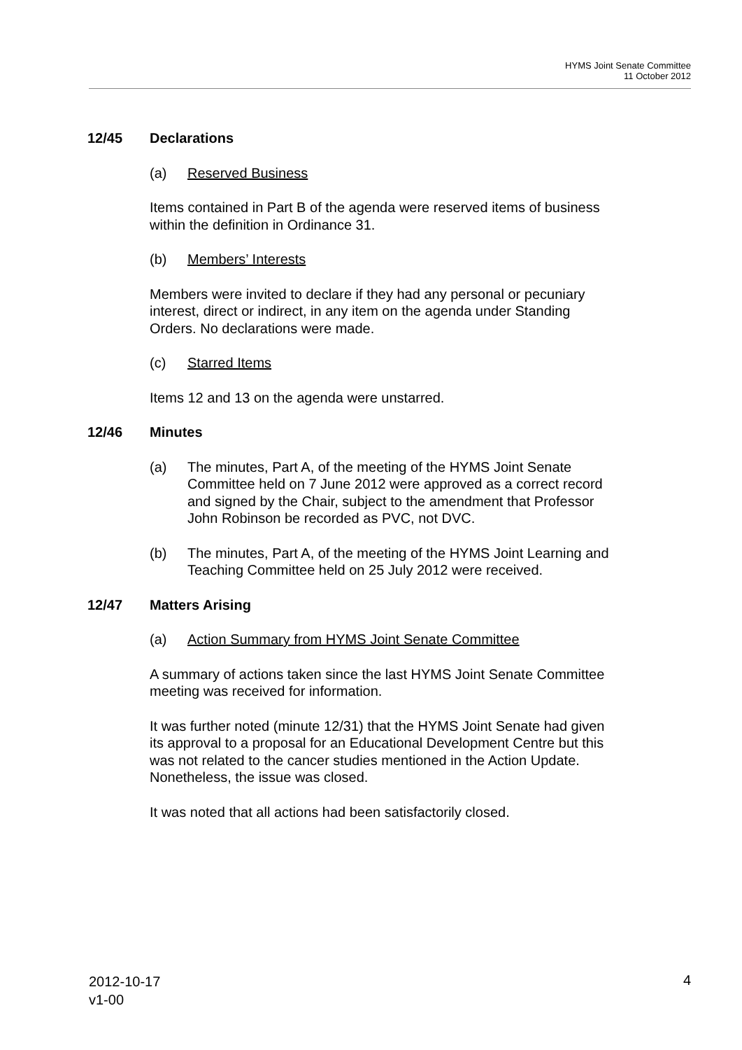HYMS Joint Senate Committee
11 October 2012
12/45 Declarations
(a) Reserved Business
Items contained in Part B of the agenda were reserved items of business within the definition in Ordinance 31.
(b) Members’ Interests
Members were invited to declare if they had any personal or pecuniary interest, direct or indirect, in any item on the agenda under Standing Orders. No declarations were made.
(c) Starred Items
Items 12 and 13 on the agenda were unstarred.
12/46 Minutes
(a) The minutes, Part A, of the meeting of the HYMS Joint Senate Committee held on 7 June 2012 were approved as a correct record and signed by the Chair, subject to the amendment that Professor John Robinson be recorded as PVC, not DVC.
(b) The minutes, Part A, of the meeting of the HYMS Joint Learning and Teaching Committee held on 25 July 2012 were received.
12/47 Matters Arising
(a) Action Summary from HYMS Joint Senate Committee
A summary of actions taken since the last HYMS Joint Senate Committee meeting was received for information.
It was further noted (minute 12/31) that the HYMS Joint Senate had given its approval to a proposal for an Educational Development Centre but this was not related to the cancer studies mentioned in the Action Update. Nonetheless, the issue was closed.
It was noted that all actions had been satisfactorily closed.
2012-10-17
v1-00
4